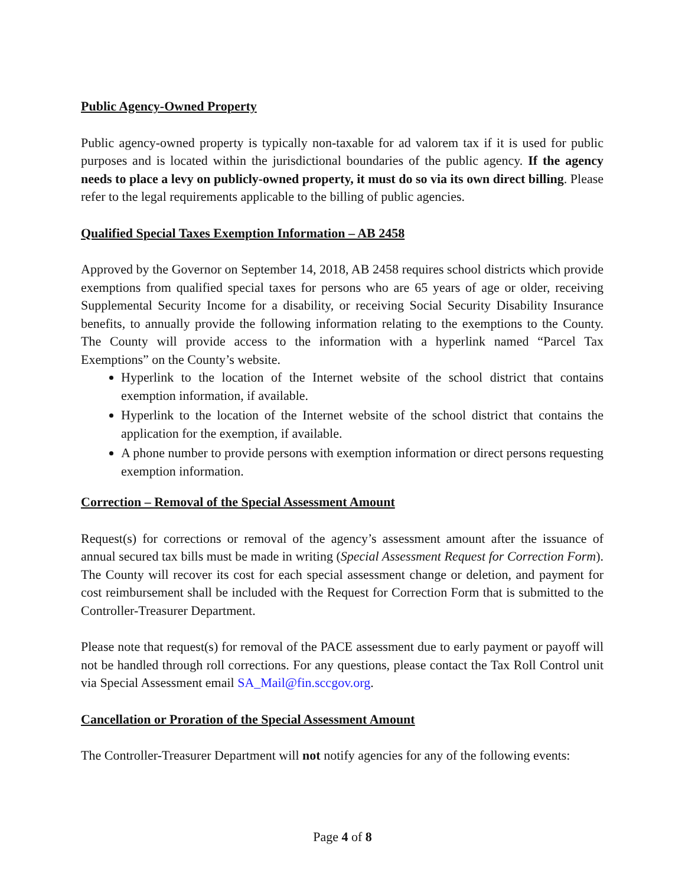Public Agency-Owned Property
Public agency-owned property is typically non-taxable for ad valorem tax if it is used for public purposes and is located within the jurisdictional boundaries of the public agency. If the agency needs to place a levy on publicly-owned property, it must do so via its own direct billing. Please refer to the legal requirements applicable to the billing of public agencies.
Qualified Special Taxes Exemption Information – AB 2458
Approved by the Governor on September 14, 2018, AB 2458 requires school districts which provide exemptions from qualified special taxes for persons who are 65 years of age or older, receiving Supplemental Security Income for a disability, or receiving Social Security Disability Insurance benefits, to annually provide the following information relating to the exemptions to the County. The County will provide access to the information with a hyperlink named “Parcel Tax Exemptions” on the County’s website.
Hyperlink to the location of the Internet website of the school district that contains exemption information, if available.
Hyperlink to the location of the Internet website of the school district that contains the application for the exemption, if available.
A phone number to provide persons with exemption information or direct persons requesting exemption information.
Correction – Removal of the Special Assessment Amount
Request(s) for corrections or removal of the agency’s assessment amount after the issuance of annual secured tax bills must be made in writing (Special Assessment Request for Correction Form). The County will recover its cost for each special assessment change or deletion, and payment for cost reimbursement shall be included with the Request for Correction Form that is submitted to the Controller-Treasurer Department.
Please note that request(s) for removal of the PACE assessment due to early payment or payoff will not be handled through roll corrections. For any questions, please contact the Tax Roll Control unit via Special Assessment email SA_Mail@fin.sccgov.org.
Cancellation or Proration of the Special Assessment Amount
The Controller-Treasurer Department will not notify agencies for any of the following events:
Page 4 of 8